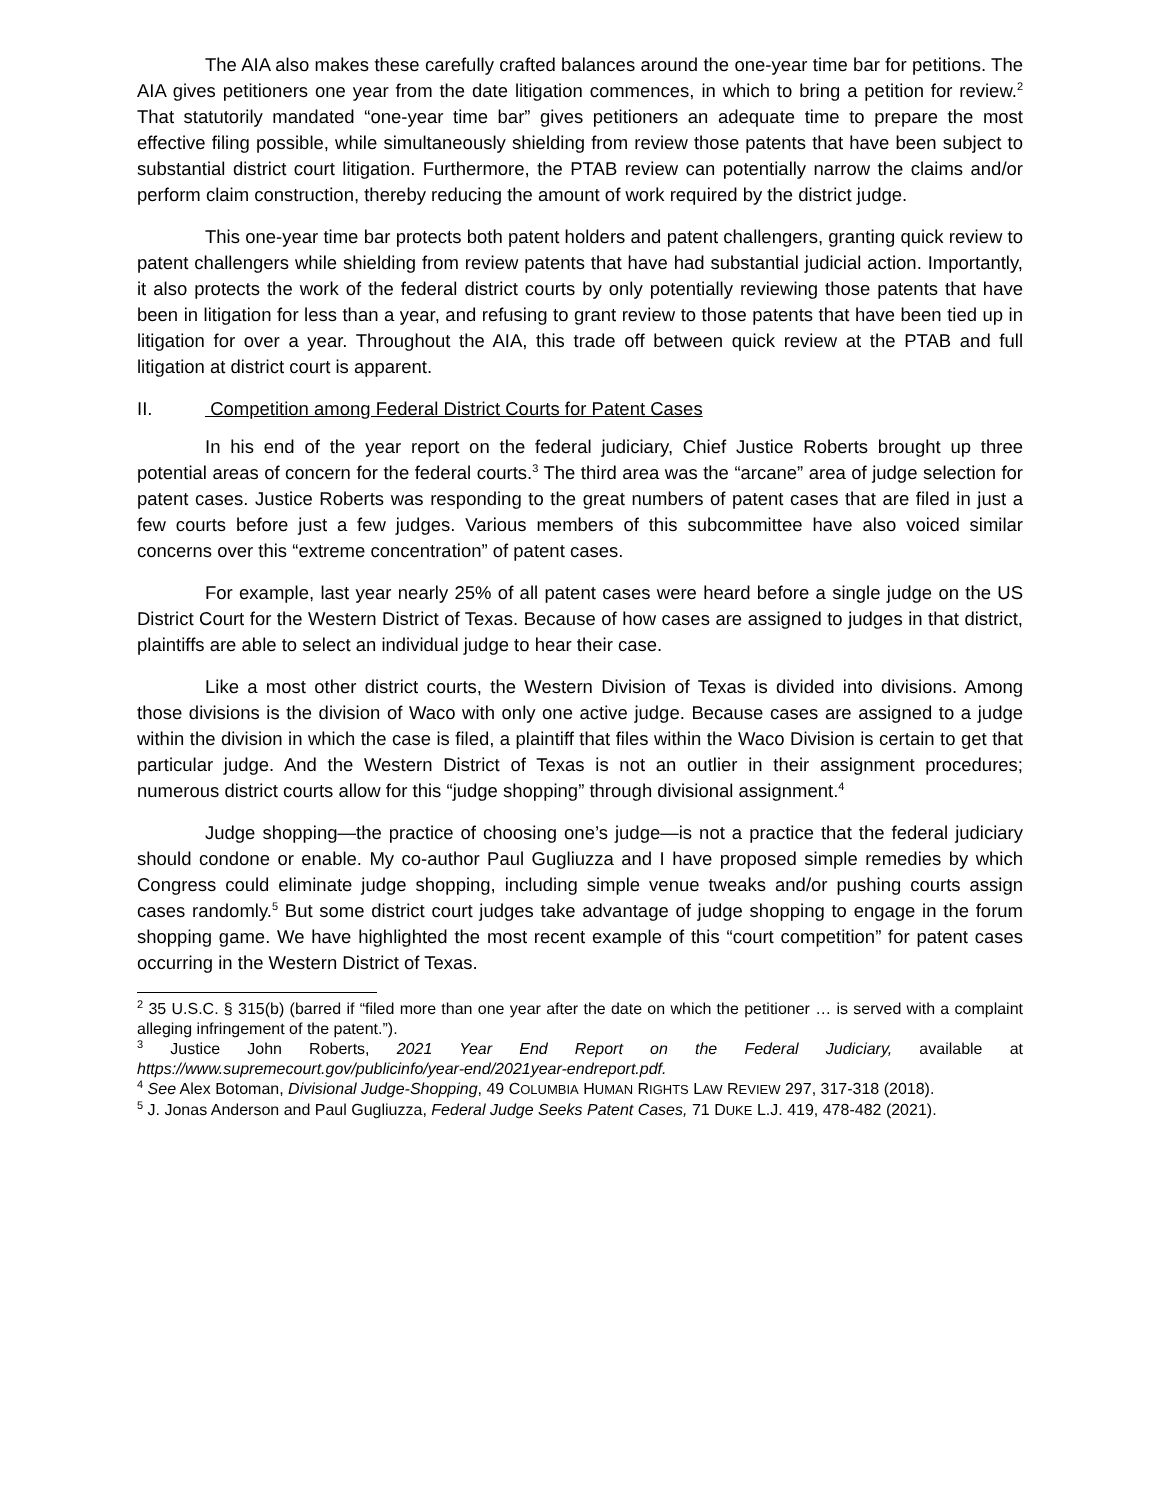The AIA also makes these carefully crafted balances around the one-year time bar for petitions. The AIA gives petitioners one year from the date litigation commences, in which to bring a petition for review.<sup>2</sup> That statutorily mandated “one-year time bar” gives petitioners an adequate time to prepare the most effective filing possible, while simultaneously shielding from review those patents that have been subject to substantial district court litigation. Furthermore, the PTAB review can potentially narrow the claims and/or perform claim construction, thereby reducing the amount of work required by the district judge.
This one-year time bar protects both patent holders and patent challengers, granting quick review to patent challengers while shielding from review patents that have had substantial judicial action. Importantly, it also protects the work of the federal district courts by only potentially reviewing those patents that have been in litigation for less than a year, and refusing to grant review to those patents that have been tied up in litigation for over a year. Throughout the AIA, this trade off between quick review at the PTAB and full litigation at district court is apparent.
II. Competition among Federal District Courts for Patent Cases
In his end of the year report on the federal judiciary, Chief Justice Roberts brought up three potential areas of concern for the federal courts.<sup>3</sup> The third area was the “arcane” area of judge selection for patent cases. Justice Roberts was responding to the great numbers of patent cases that are filed in just a few courts before just a few judges. Various members of this subcommittee have also voiced similar concerns over this “extreme concentration” of patent cases.
For example, last year nearly 25% of all patent cases were heard before a single judge on the US District Court for the Western District of Texas. Because of how cases are assigned to judges in that district, plaintiffs are able to select an individual judge to hear their case.
Like a most other district courts, the Western Division of Texas is divided into divisions. Among those divisions is the division of Waco with only one active judge. Because cases are assigned to a judge within the division in which the case is filed, a plaintiff that files within the Waco Division is certain to get that particular judge. And the Western District of Texas is not an outlier in their assignment procedures; numerous district courts allow for this “judge shopping” through divisional assignment.<sup>4</sup>
Judge shopping—the practice of choosing one’s judge—is not a practice that the federal judiciary should condone or enable. My co-author Paul Gugliuzza and I have proposed simple remedies by which Congress could eliminate judge shopping, including simple venue tweaks and/or pushing courts assign cases randomly.<sup>5</sup> But some district court judges take advantage of judge shopping to engage in the forum shopping game. We have highlighted the most recent example of this “court competition” for patent cases occurring in the Western District of Texas.
<sup>2</sup> 35 U.S.C. § 315(b) (barred if “filed more than one year after the date on which the petitioner … is served with a complaint alleging infringement of the patent.”).
<sup>3</sup> Justice John Roberts, 2021 Year End Report on the Federal Judiciary, available at https://www.supremecourt.gov/publicinfo/year-end/2021year-endreport.pdf.
<sup>4</sup> See Alex Botoman, Divisional Judge-Shopping, 49 COLUMBIA HUMAN RIGHTS LAW REVIEW 297, 317-318 (2018).
<sup>5</sup> J. Jonas Anderson and Paul Gugliuzza, Federal Judge Seeks Patent Cases, 71 DUKE L.J. 419, 478-482 (2021).